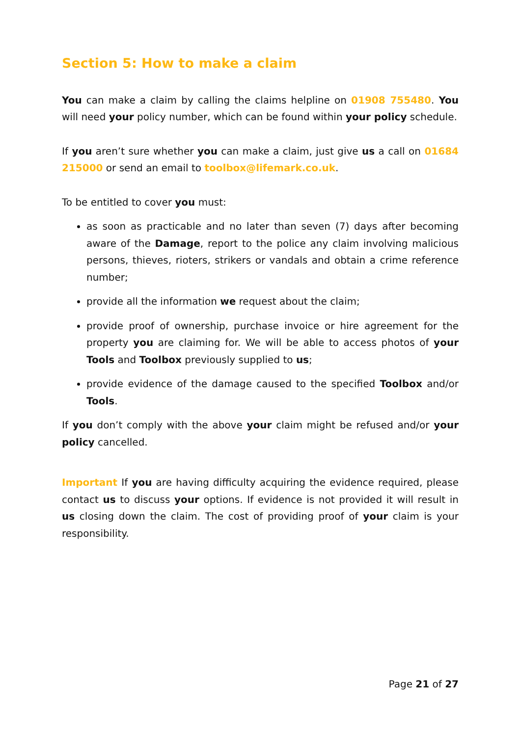Section 5: How to make a claim
You can make a claim by calling the claims helpline on 01908 755480. You will need your policy number, which can be found within your policy schedule.
If you aren’t sure whether you can make a claim, just give us a call on 01684 215000 or send an email to toolbox@lifemark.co.uk.
To be entitled to cover you must:
as soon as practicable and no later than seven (7) days after becoming aware of the Damage, report to the police any claim involving malicious persons, thieves, rioters, strikers or vandals and obtain a crime reference number;
provide all the information we request about the claim;
provide proof of ownership, purchase invoice or hire agreement for the property you are claiming for. We will be able to access photos of your Tools and Toolbox previously supplied to us;
provide evidence of the damage caused to the specified Toolbox and/or Tools.
If you don’t comply with the above your claim might be refused and/or your policy cancelled.
Important If you are having difficulty acquiring the evidence required, please contact us to discuss your options. If evidence is not provided it will result in us closing down the claim. The cost of providing proof of your claim is your responsibility.
Page 21 of 27